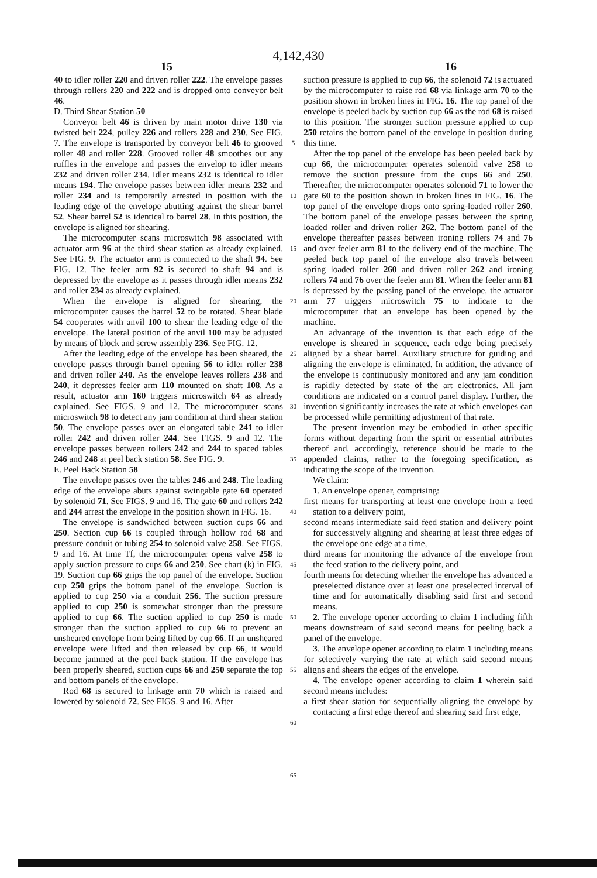4,142,430
15 16
40 to idler roller 220 and driven roller 222. The envelope passes through rollers 220 and 222 and is dropped onto conveyor belt 46.
D. Third Shear Station 50
Conveyor belt 46 is driven by main motor drive 130 via twisted belt 224, pulley 226 and rollers 228 and 230. See FIG. 7. The envelope is transported by conveyor belt 46 to grooved roller 48 and roller 228. Grooved roller 48 smoothes out any ruffles in the envelope and passes the envelop to idler means 232 and driven roller 234. Idler means 232 is identical to idler means 194. The envelope passes between idler means 232 and roller 234 and is temporarily arrested in position with the leading edge of the envelope abutting against the shear barrel 52. Shear barrel 52 is identical to barrel 28. In this position, the envelope is aligned for shearing.
The microcomputer scans microswitch 98 associated with actuator arm 96 at the third shear station as already explained. See FIG. 9. The actuator arm is connected to the shaft 94. See FIG. 12. The feeler arm 92 is secured to shaft 94 and is depressed by the envelope as it passes through idler means 232 and roller 234 as already explained.
When the envelope is aligned for shearing, the microcomputer causes the barrel 52 to be rotated. Shear blade 54 cooperates with anvil 100 to shear the leading edge of the envelope. The lateral position of the anvil 100 may be adjusted by means of block and screw assembly 236. See FIG. 12.
After the leading edge of the envelope has been sheared, the envelope passes through barrel opening 56 to idler roller 238 and driven roller 240. As the envelope leaves rollers 238 and 240, it depresses feeler arm 110 mounted on shaft 108. As a result, actuator arm 160 triggers microswitch 64 as already explained. See FIGS. 9 and 12. The microcomputer scans microswitch 98 to detect any jam condition at third shear station 50. The envelope passes over an elongated table 241 to idler roller 242 and driven roller 244. See FIGS. 9 and 12. The envelope passes between rollers 242 and 244 to spaced tables 246 and 248 at peel back station 58. See FIG. 9.
E. Peel Back Station 58
The envelope passes over the tables 246 and 248. The leading edge of the envelope abuts against swingable gate 60 operated by solenoid 71. See FIGS. 9 and 16. The gate 60 and rollers 242 and 244 arrest the envelope in the position shown in FIG. 16.
The envelope is sandwiched between suction cups 66 and 250. Section cup 66 is coupled through hollow rod 68 and pressure conduit or tubing 254 to solenoid valve 258. See FIGS. 9 and 16. At time Tf, the microcomputer opens valve 258 to apply suction pressure to cups 66 and 250. See chart (k) in FIG. 19. Suction cup 66 grips the top panel of the envelope. Suction cup 250 grips the bottom panel of the envelope. Suction is applied to cup 250 via a conduit 256. The suction pressure applied to cup 250 is somewhat stronger than the pressure applied to cup 66. The suction applied to cup 250 is made stronger than the suction applied to cup 66 to prevent an unsheared envelope from being lifted by cup 66. If an unsheared envelope were lifted and then released by cup 66, it would become jammed at the peel back station. If the envelope has been properly sheared, suction cups 66 and 250 separate the top and bottom panels of the envelope.
Rod 68 is secured to linkage arm 70 which is raised and lowered by solenoid 72. See FIGS. 9 and 16. After
5
10
15
20
25
30
35
40
45
50
55
60
65
suction pressure is applied to cup 66, the solenoid 72 is actuated by the microcomputer to raise rod 68 via linkage arm 70 to the position shown in broken lines in FIG. 16. The top panel of the envelope is peeled back by suction cup 66 as the rod 68 is raised to this position. The stronger suction pressure applied to cup 250 retains the bottom panel of the envelope in position during this time.
After the top panel of the envelope has been peeled back by cup 66, the microcomputer operates solenoid valve 258 to remove the suction pressure from the cups 66 and 250. Thereafter, the microcomputer operates solenoid 71 to lower the gate 60 to the position shown in broken lines in FIG. 16. The top panel of the envelope drops onto spring-loaded roller 260. The bottom panel of the envelope passes between the spring loaded roller and driven roller 262. The bottom panel of the envelope thereafter passes between ironing rollers 74 and 76 and over feeler arm 81 to the delivery end of the machine. The peeled back top panel of the envelope also travels between spring loaded roller 260 and driven roller 262 and ironing rollers 74 and 76 over the feeler arm 81. When the feeler arm 81 is depressed by the passing panel of the envelope, the actuator arm 77 triggers microswitch 75 to indicate to the microcomputer that an envelope has been opened by the machine.
An advantage of the invention is that each edge of the envelope is sheared in sequence, each edge being precisely aligned by a shear barrel. Auxiliary structure for guiding and aligning the envelope is eliminated. In addition, the advance of the envelope is continuously monitored and any jam condition is rapidly detected by state of the art electronics. All jam conditions are indicated on a control panel display. Further, the invention significantly increases the rate at which envelopes can be processed while permitting adjustment of that rate.
The present invention may be embodied in other specific forms without departing from the spirit or essential attributes thereof and, accordingly, reference should be made to the appended claims, rather to the foregoing specification, as indicating the scope of the invention.
We claim:
1. An envelope opener, comprising:
first means for transporting at least one envelope from a feed station to a delivery point,
second means intermediate said feed station and delivery point for successively aligning and shearing at least three edges of the envelope one edge at a time,
third means for monitoring the advance of the envelope from the feed station to the delivery point, and
fourth means for detecting whether the envelope has advanced a preselected distance over at least one preselected interval of time and for automatically disabling said first and second means.
2. The envelope opener according to claim 1 including fifth means downstream of said second means for peeling back a panel of the envelope.
3. The envelope opener according to claim 1 including means for selectively varying the rate at which said second means aligns and shears the edges of the envelope.
4. The envelope opener according to claim 1 wherein said second means includes:
a first shear station for sequentially aligning the envelope by contacting a first edge thereof and shearing said first edge,